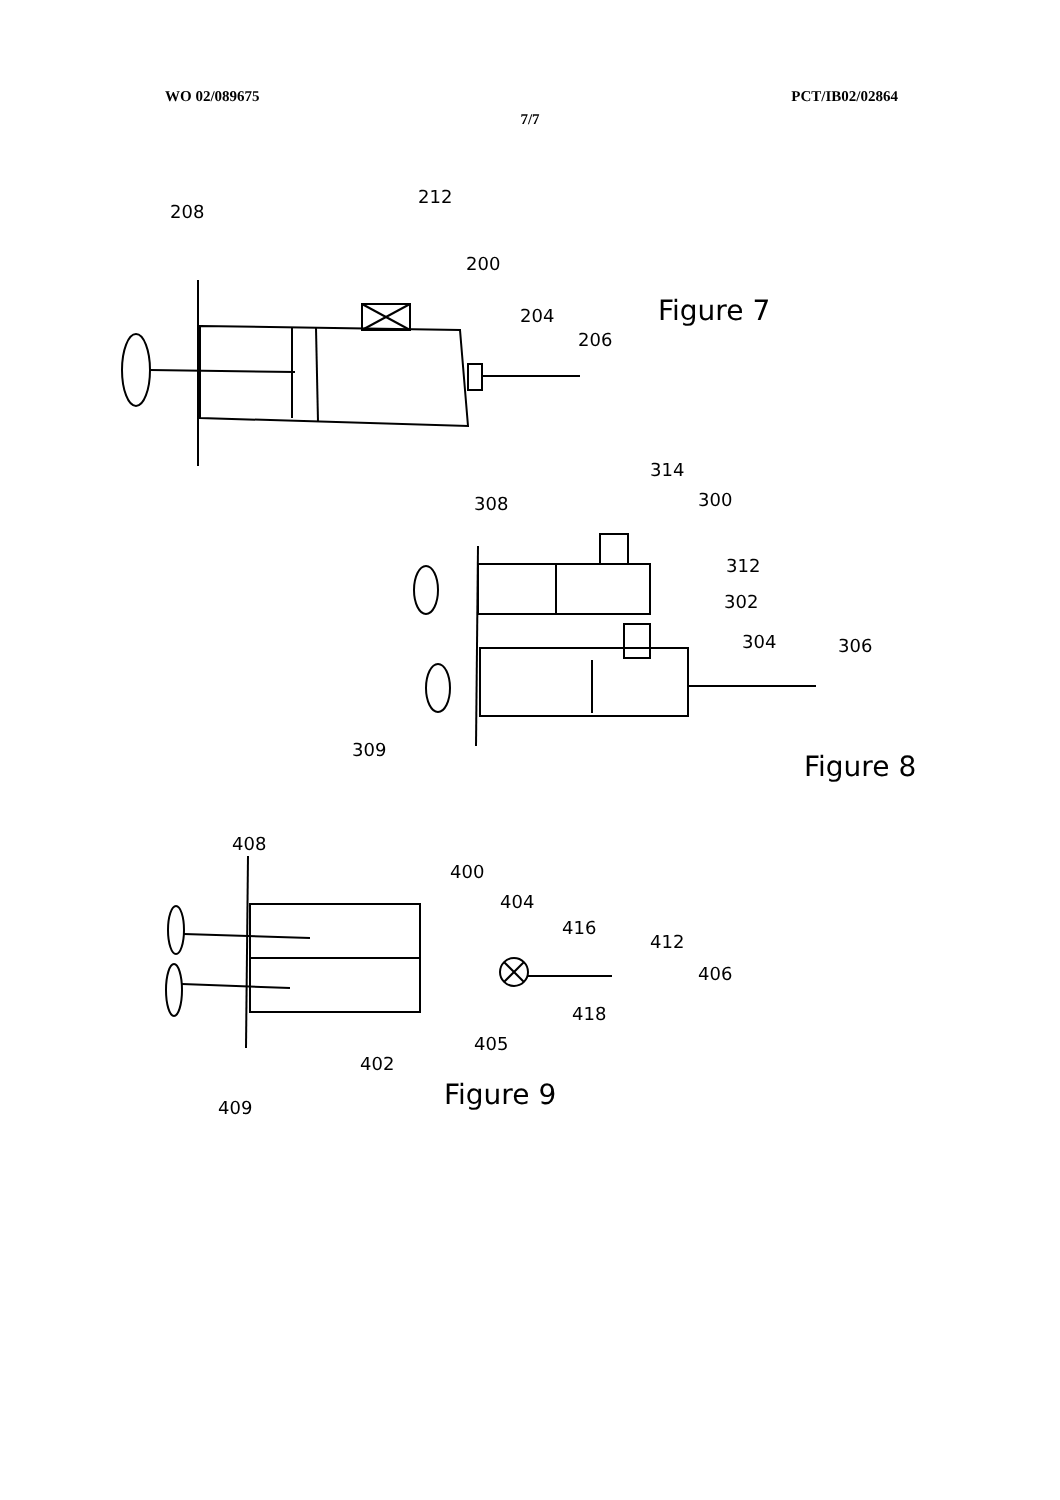WO 02/089675 PCT/IB02/02864
7/7
208
212
200
204
206
Figure 7
308
314
300
312
302
304
306
309
Figure 8
408
400
404
416
412
406
418
405
402
409
Figure 9